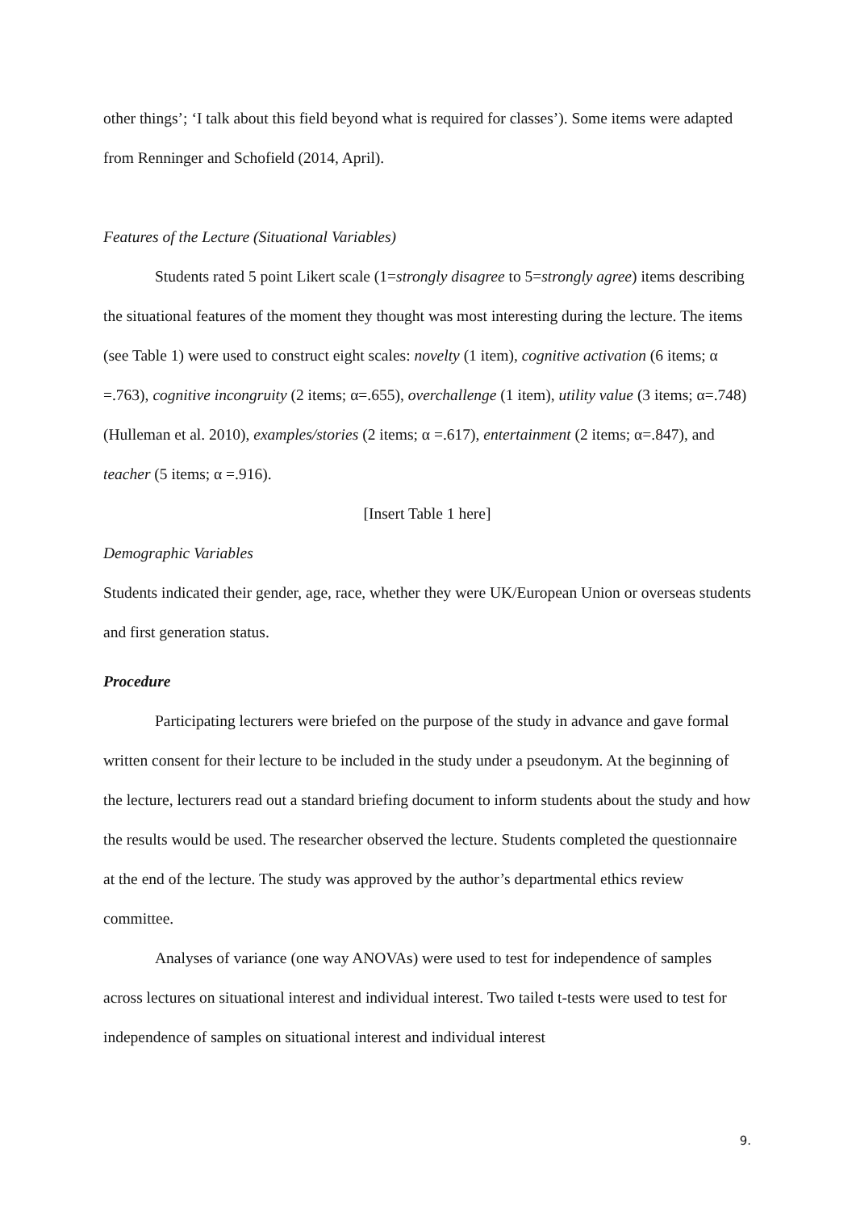other things’; ‘I talk about this field beyond what is required for classes’). Some items were adapted from Renninger and Schofield (2014, April).
Features of the Lecture (Situational Variables)
Students rated 5 point Likert scale (1=strongly disagree to 5=strongly agree) items describing the situational features of the moment they thought was most interesting during the lecture. The items (see Table 1) were used to construct eight scales: novelty (1 item), cognitive activation (6 items; α =.763), cognitive incongruity (2 items; α=.655), overchallenge (1 item), utility value (3 items; α=.748) (Hulleman et al. 2010), examples/stories (2 items; α =.617), entertainment (2 items; α=.847), and teacher (5 items; α =.916).
[Insert Table 1 here]
Demographic Variables
Students indicated their gender, age, race, whether they were UK/European Union or overseas students and first generation status.
Procedure
Participating lecturers were briefed on the purpose of the study in advance and gave formal written consent for their lecture to be included in the study under a pseudonym. At the beginning of the lecture, lecturers read out a standard briefing document to inform students about the study and how the results would be used. The researcher observed the lecture. Students completed the questionnaire at the end of the lecture. The study was approved by the author’s departmental ethics review committee.
Analyses of variance (one way ANOVAs) were used to test for independence of samples across lectures on situational interest and individual interest. Two tailed t-tests were used to test for independence of samples on situational interest and individual interest
9.